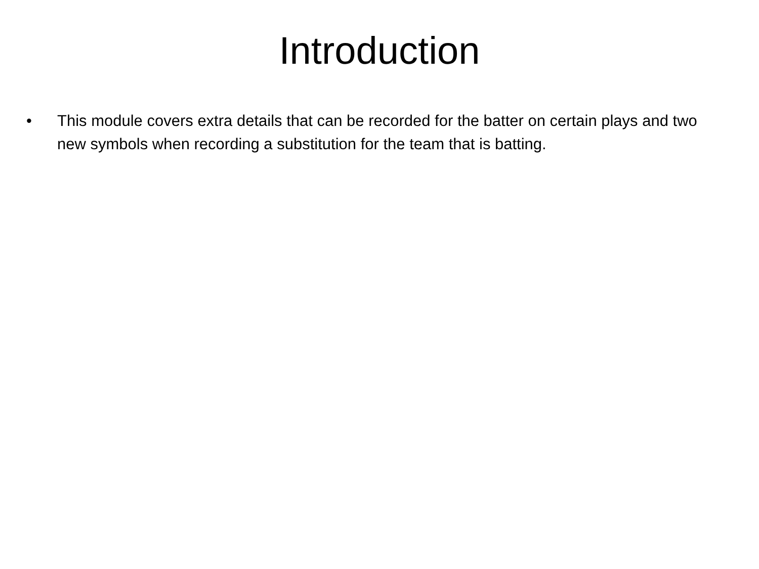Introduction
• This module covers extra details that can be recorded for the batter on certain plays and two new symbols when recording a substitution for the team that is batting.